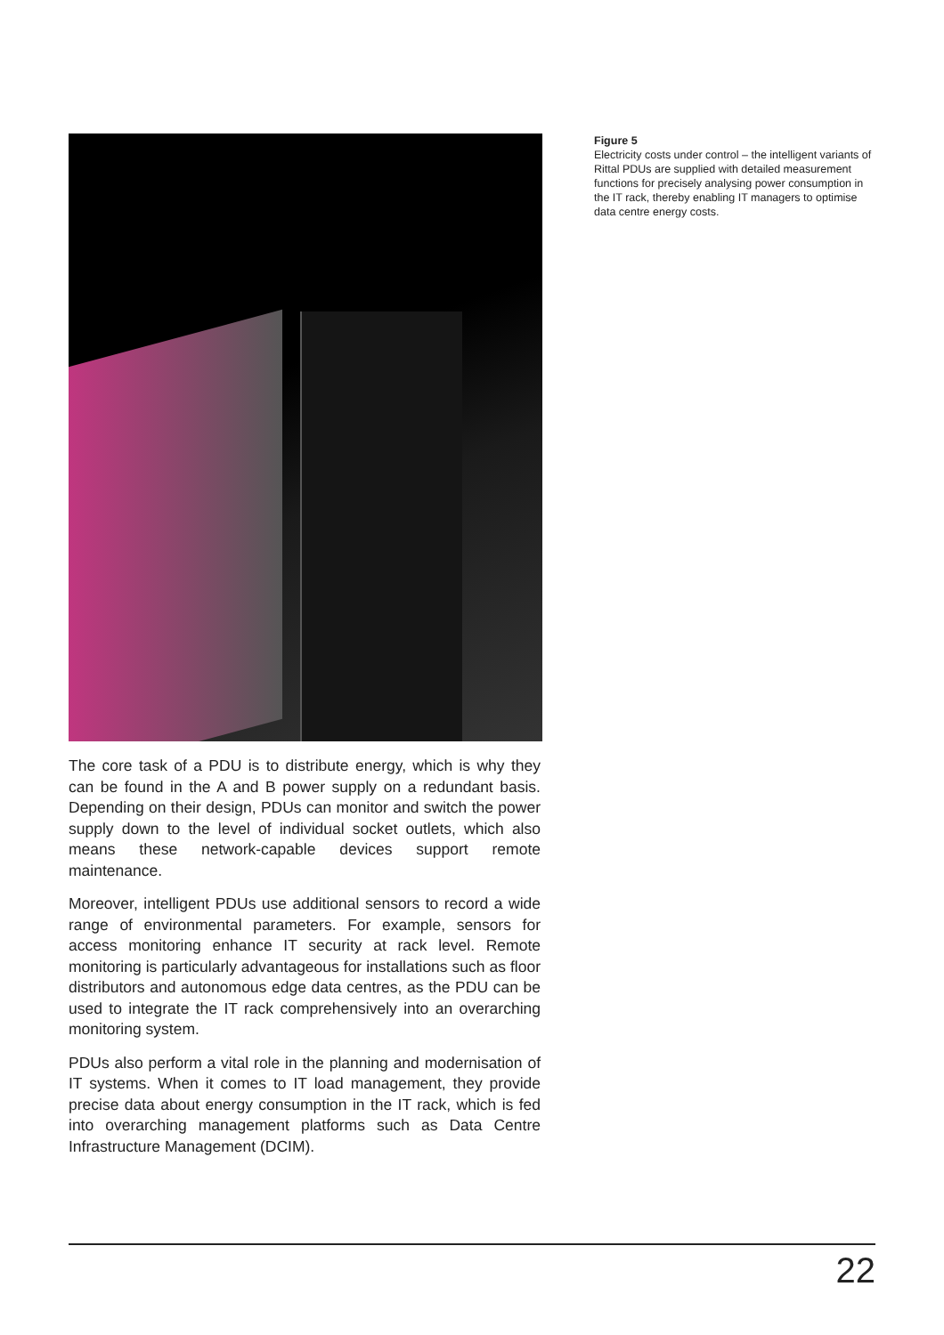The core task of a PDU is to distribute energy, which is why they can be found in the A and B power supply on a redundant basis. Depending on their design, PDUs can monitor and switch the power supply down to the level of individual socket outlets, which also means these network-capable devices support remote maintenance.
Moreover, intelligent PDUs use additional sensors to record a wide range of environmental parameters. For example, sensors for access monitoring enhance IT security at rack level. Remote monitoring is particularly advantageous for installations such as floor distributors and autonomous edge data centres, as the PDU can be used to integrate the IT rack comprehensively into an overarching monitoring system.
PDUs also perform a vital role in the planning and modernisation of IT systems. When it comes to IT load management, they provide precise data about energy consumption in the IT rack, which is fed into overarching management platforms such as Data Centre Infrastructure Management (DCIM).
Figure 5
Electricity costs under control – the intelligent variants of Rittal PDUs are supplied with detailed measurement functions for precisely analysing power consumption in the IT rack, thereby enabling IT managers to optimise data centre energy costs.
22